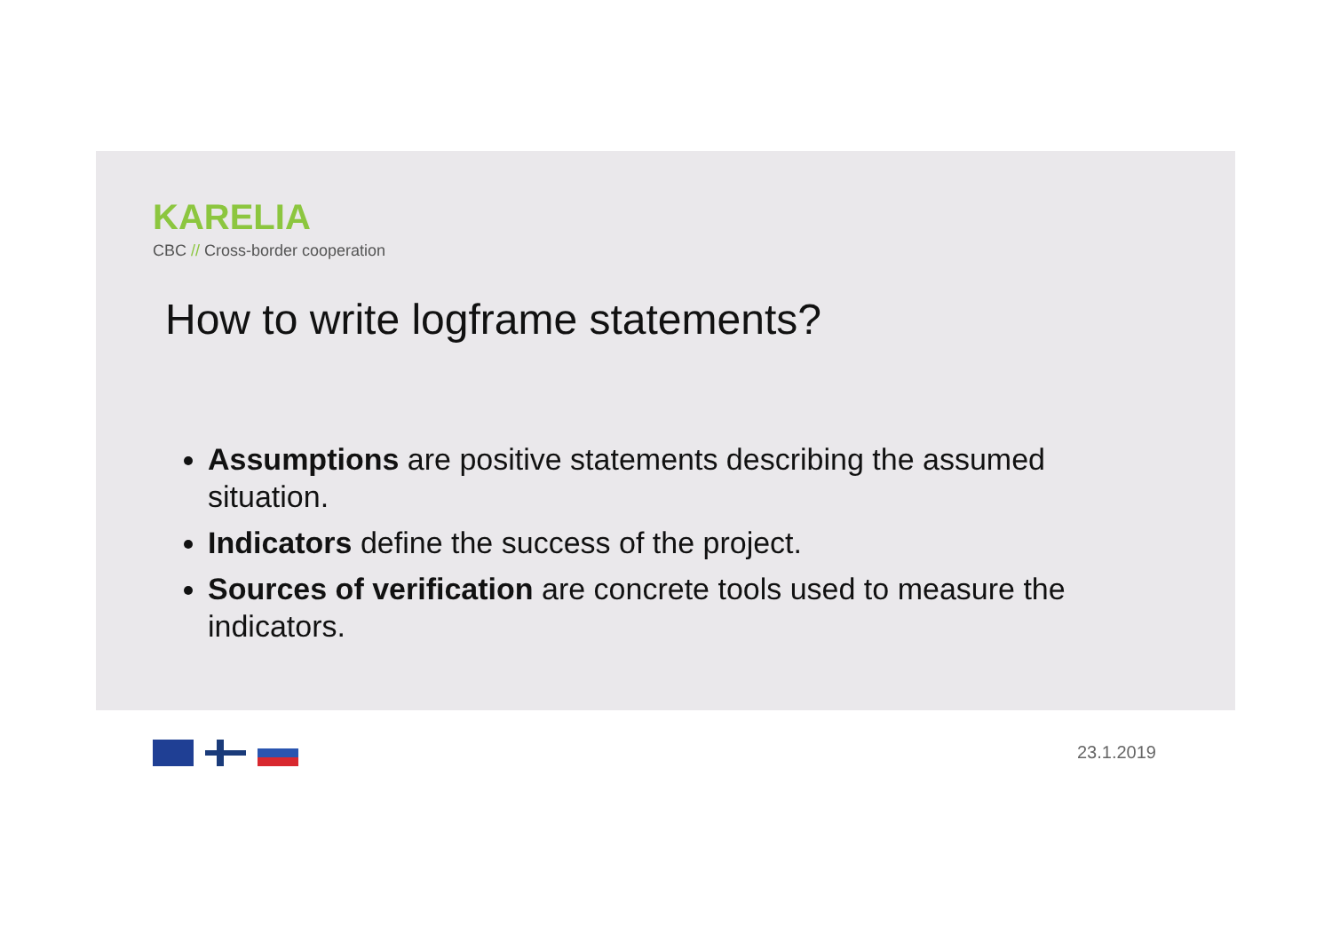KARELIA
CBC // Cross-border cooperation
How to write logframe statements?
Assumptions are positive statements describing the assumed situation.
Indicators define the success of the project.
Sources of verification are concrete tools used to measure the indicators.
23.1.2019